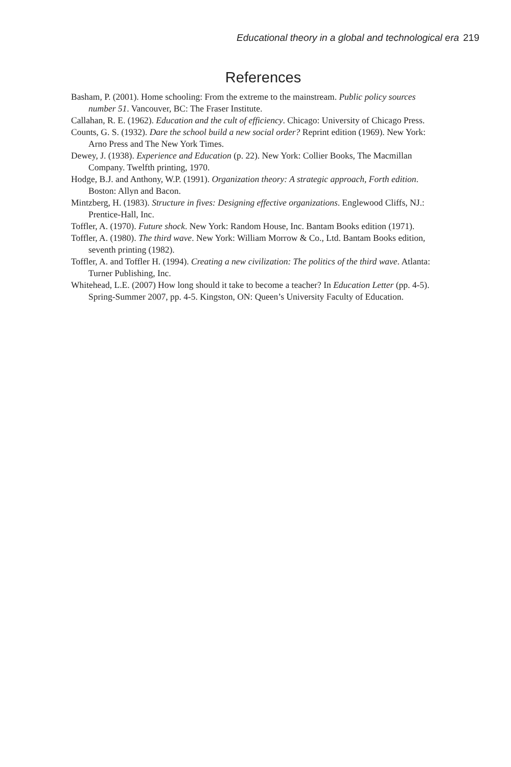Educational theory in a global and technological era 219
References
Basham, P. (2001). Home schooling: From the extreme to the mainstream. Public policy sources number 51. Vancouver, BC: The Fraser Institute.
Callahan, R. E. (1962). Education and the cult of efficiency. Chicago: University of Chicago Press.
Counts, G. S. (1932). Dare the school build a new social order? Reprint edition (1969). New York: Arno Press and The New York Times.
Dewey, J. (1938). Experience and Education (p. 22). New York: Collier Books, The Macmillan Company. Twelfth printing, 1970.
Hodge, B.J. and Anthony, W.P. (1991). Organization theory: A strategic approach, Forth edition. Boston: Allyn and Bacon.
Mintzberg, H. (1983). Structure in fives: Designing effective organizations. Englewood Cliffs, NJ.: Prentice-Hall, Inc.
Toffler, A. (1970). Future shock. New York: Random House, Inc. Bantam Books edition (1971).
Toffler, A. (1980). The third wave. New York: William Morrow & Co., Ltd. Bantam Books edition, seventh printing (1982).
Toffler, A. and Toffler H. (1994). Creating a new civilization: The politics of the third wave. Atlanta: Turner Publishing, Inc.
Whitehead, L.E. (2007) How long should it take to become a teacher? In Education Letter (pp. 4-5). Spring-Summer 2007, pp. 4-5. Kingston, ON: Queen’s University Faculty of Education.